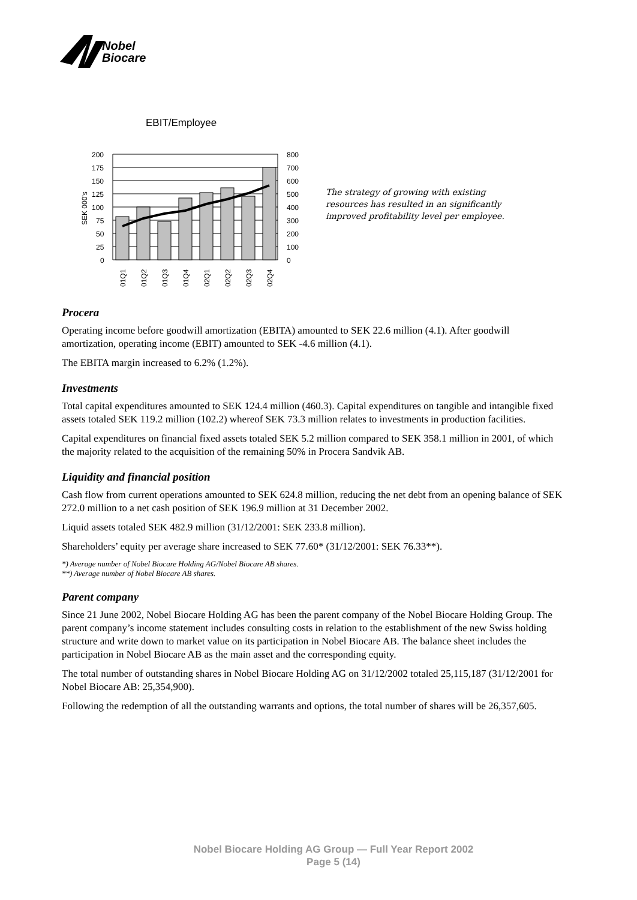Nobel
Biocare
EBIT/Employee
200
175
150
125
100
75
50
25
0
800
700
600
500
400
300
200
100
0
SEK 000's
01Q1
01Q2
01Q3
01Q4
02Q1
02Q2
02Q3
02Q4
The strategy of growing with existing
resources has resulted in an significantly
improved profitability level per employee.
Procera
Operating income before goodwill amortization (EBITA) amounted to SEK 22.6 million (4.1). After goodwill amortization, operating income (EBIT) amounted to SEK -4.6 million (4.1).
The EBITA margin increased to 6.2% (1.2%).
Investments
Total capital expenditures amounted to SEK 124.4 million (460.3). Capital expenditures on tangible and intangible fixed assets totaled SEK 119.2 million (102.2) whereof SEK 73.3 million relates to investments in production facilities.
Capital expenditures on financial fixed assets totaled SEK 5.2 million compared to SEK 358.1 million in 2001, of which the majority related to the acquisition of the remaining 50% in Procera Sandvik AB.
Liquidity and financial position
Cash flow from current operations amounted to SEK 624.8 million, reducing the net debt from an opening balance of SEK 272.0 million to a net cash position of SEK 196.9 million at 31 December 2002.
Liquid assets totaled SEK 482.9 million (31/12/2001: SEK 233.8 million).
Shareholders’ equity per average share increased to SEK 77.60* (31/12/2001: SEK 76.33**).
*) Average number of Nobel Biocare Holding AG/Nobel Biocare AB shares.
**) Average number of Nobel Biocare AB shares.
Parent company
Since 21 June 2002, Nobel Biocare Holding AG has been the parent company of the Nobel Biocare Holding Group. The parent company’s income statement includes consulting costs in relation to the establishment of the new Swiss holding structure and write down to market value on its participation in Nobel Biocare AB. The balance sheet includes the participation in Nobel Biocare AB as the main asset and the corresponding equity.
The total number of outstanding shares in Nobel Biocare Holding AG on 31/12/2002 totaled 25,115,187 (31/12/2001 for Nobel Biocare AB: 25,354,900).
Following the redemption of all the outstanding warrants and options, the total number of shares will be 26,357,605.
Nobel Biocare Holding AG Group — Full Year Report 2002
Page 5 (14)